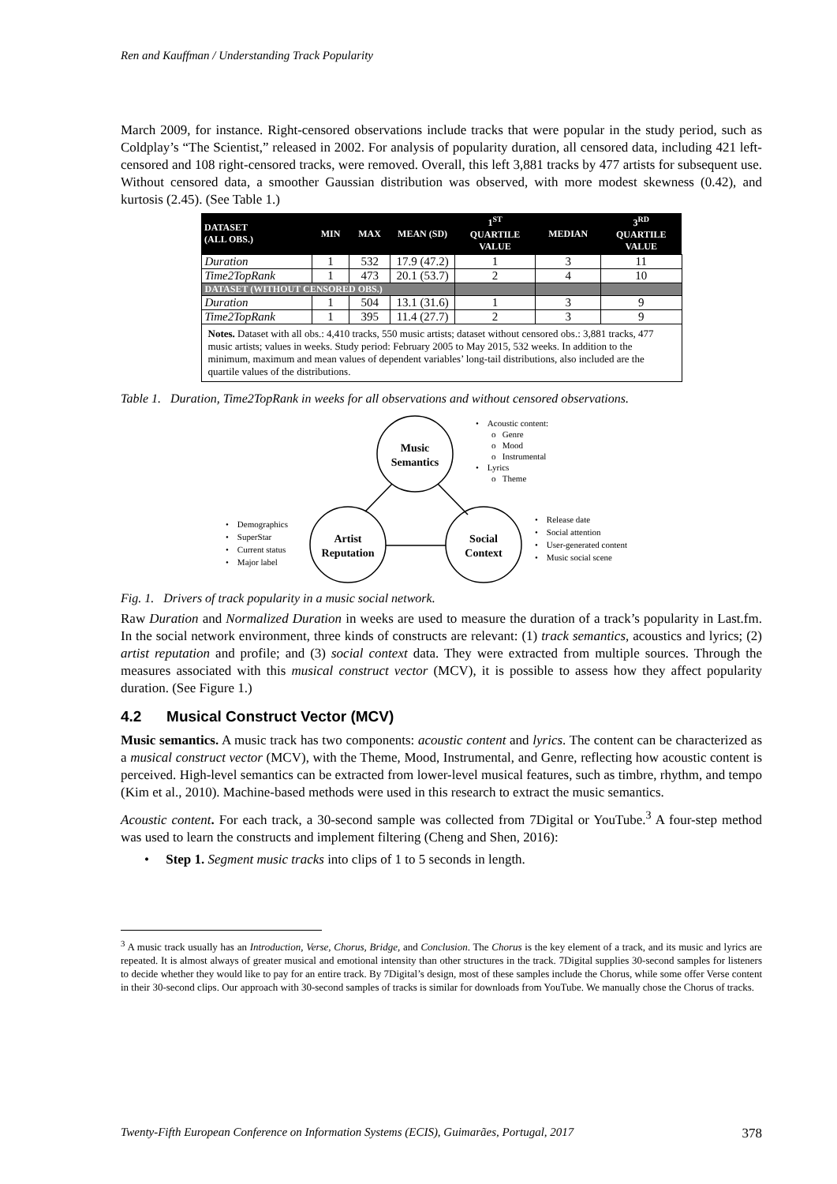Ren and Kauffman / Understanding Track Popularity
March 2009, for instance. Right-censored observations include tracks that were popular in the study period, such as Coldplay’s “The Scientist,” released in 2002. For analysis of popularity duration, all censored data, including 421 left-censored and 108 right-censored tracks, were removed. Overall, this left 3,881 tracks by 477 artists for subsequent use. Without censored data, a smoother Gaussian distribution was observed, with more modest skewness (0.42), and kurtosis (2.45). (See Table 1.)
| DATASET (ALL OBS.) | MIN | MAX | MEAN (SD) | 1<sup>ST</sup> QUARTILE VALUE | MEDIAN | 3<sup>RD</sup> QUARTILE VALUE |
| --- | --- | --- | --- | --- | --- | --- |
| Duration | 1 | 532 | 17.9 (47.2) | 1 | 3 | 11 |
| Time2TopRank | 1 | 473 | 20.1 (53.7) | 2 | 4 | 10 |
| DATASET (WITHOUT CENSORED OBS.) | | | | | | |
| Duration | 1 | 504 | 13.1 (31.6) | 1 | 3 | 9 |
| Time2TopRank | 1 | 395 | 11.4 (27.7) | 2 | 3 | 9 |
| Notes. Dataset with all obs.: 4,410 tracks, 550 music artists; dataset without censored obs.: 3,881 tracks, 477 music artists; values in weeks. Study period: February 2005 to May 2015, 532 weeks. In addition to the minimum, maximum and mean values of dependent variables’ long-tail distributions, also included are the quartile values of the distributions. | | | | | | |
Table 1. Duration, Time2TopRank in weeks for all observations and without censored observations.
Music
Semantics
Artist
Reputation
Social
Context
• Acoustic content:
o Genre
o Mood
o Instrumental
• Lyrics
o Theme
• Demographics
• SuperStar
• Current status
• Major label
• Release date
• Social attention
• User-generated content
• Music social scene
Fig. 1. Drivers of track popularity in a music social network.
Raw Duration and Normalized Duration in weeks are used to measure the duration of a track’s popularity in Last.fm. In the social network environment, three kinds of constructs are relevant: (1) track semantics, acoustics and lyrics; (2) artist reputation and profile; and (3) social context data. They were extracted from multiple sources. Through the measures associated with this musical construct vector (MCV), it is possible to assess how they affect popularity duration. (See Figure 1.)
4.2 Musical Construct Vector (MCV)
Music semantics. A music track has two components: acoustic content and lyrics. The content can be characterized as a musical construct vector (MCV), with the Theme, Mood, Instrumental, and Genre, reflecting how acoustic content is perceived. High-level semantics can be extracted from lower-level musical features, such as timbre, rhythm, and tempo (Kim et al., 2010). Machine-based methods were used in this research to extract the music semantics.
Acoustic content. For each track, a 30-second sample was collected from 7Digital or YouTube.<sup>3</sup> A four-step method was used to learn the constructs and implement filtering (Cheng and Shen, 2016):
• Step 1. Segment music tracks into clips of 1 to 5 seconds in length.
<sup>3</sup> A music track usually has an Introduction, Verse, Chorus, Bridge, and Conclusion. The Chorus is the key element of a track, and its music and lyrics are repeated. It is almost always of greater musical and emotional intensity than other structures in the track. 7Digital supplies 30-second samples for listeners to decide whether they would like to pay for an entire track. By 7Digital’s design, most of these samples include the Chorus, while some offer Verse content in their 30-second clips. Our approach with 30-second samples of tracks is similar for downloads from YouTube. We manually chose the Chorus of tracks.
Twenty-Fifth European Conference on Information Systems (ECIS), Guimarães, Portugal, 2017 378